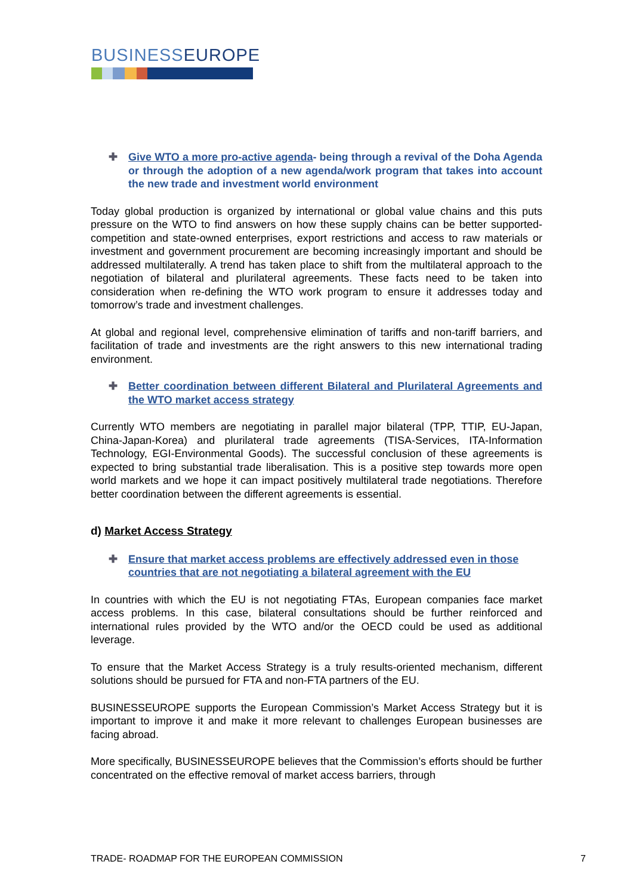BUSINESSEUROPE
✚ Give WTO a more pro-active agenda- being through a revival of the Doha Agenda or through the adoption of a new agenda/work program that takes into account the new trade and investment world environment
Today global production is organized by international or global value chains and this puts pressure on the WTO to find answers on how these supply chains can be better supported- competition and state-owned enterprises, export restrictions and access to raw materials or investment and government procurement are becoming increasingly important and should be addressed multilaterally. A trend has taken place to shift from the multilateral approach to the negotiation of bilateral and plurilateral agreements. These facts need to be taken into consideration when re-defining the WTO work program to ensure it addresses today and tomorrow’s trade and investment challenges.
At global and regional level, comprehensive elimination of tariffs and non-tariff barriers, and facilitation of trade and investments are the right answers to this new international trading environment.
✚ Better coordination between different Bilateral and Plurilateral Agreements and the WTO market access strategy
Currently WTO members are negotiating in parallel major bilateral (TPP, TTIP, EU-Japan, China-Japan-Korea) and plurilateral trade agreements (TISA-Services, ITA-Information Technology, EGI-Environmental Goods). The successful conclusion of these agreements is expected to bring substantial trade liberalisation. This is a positive step towards more open world markets and we hope it can impact positively multilateral trade negotiations. Therefore better coordination between the different agreements is essential.
d) Market Access Strategy
✚ Ensure that market access problems are effectively addressed even in those countries that are not negotiating a bilateral agreement with the EU
In countries with which the EU is not negotiating FTAs, European companies face market access problems. In this case, bilateral consultations should be further reinforced and international rules provided by the WTO and/or the OECD could be used as additional leverage.
To ensure that the Market Access Strategy is a truly results-oriented mechanism, different solutions should be pursued for FTA and non-FTA partners of the EU.
BUSINESSEUROPE supports the European Commission’s Market Access Strategy but it is important to improve it and make it more relevant to challenges European businesses are facing abroad.
More specifically, BUSINESSEUROPE believes that the Commission’s efforts should be further concentrated on the effective removal of market access barriers, through
TRADE- ROADMAP FOR THE EUROPEAN COMMISSION 7